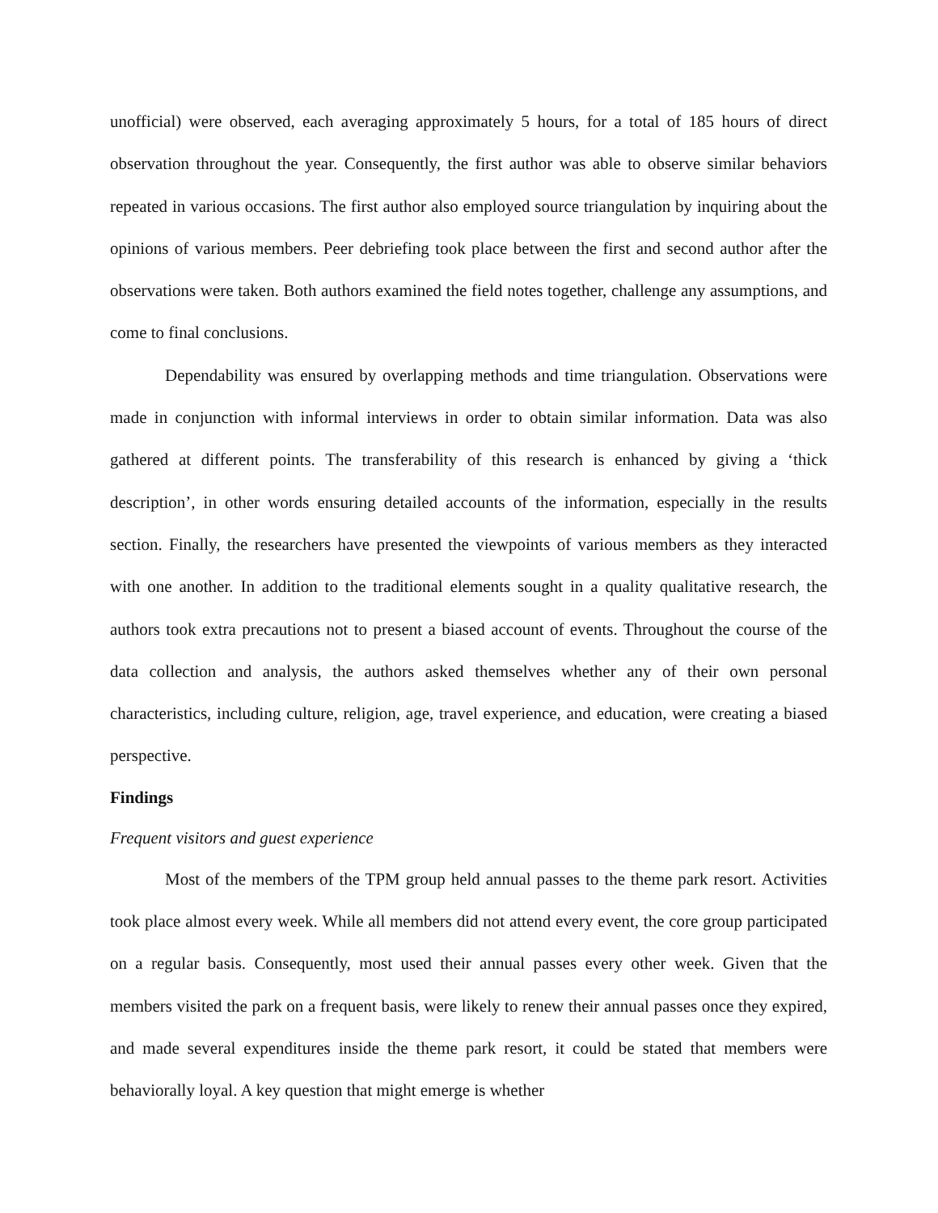unofficial) were observed, each averaging approximately 5 hours, for a total of 185 hours of direct observation throughout the year. Consequently, the first author was able to observe similar behaviors repeated in various occasions. The first author also employed source triangulation by inquiring about the opinions of various members. Peer debriefing took place between the first and second author after the observations were taken. Both authors examined the field notes together, challenge any assumptions, and come to final conclusions.
Dependability was ensured by overlapping methods and time triangulation. Observations were made in conjunction with informal interviews in order to obtain similar information. Data was also gathered at different points. The transferability of this research is enhanced by giving a ‘thick description’, in other words ensuring detailed accounts of the information, especially in the results section. Finally, the researchers have presented the viewpoints of various members as they interacted with one another. In addition to the traditional elements sought in a quality qualitative research, the authors took extra precautions not to present a biased account of events. Throughout the course of the data collection and analysis, the authors asked themselves whether any of their own personal characteristics, including culture, religion, age, travel experience, and education, were creating a biased perspective.
Findings
Frequent visitors and guest experience
Most of the members of the TPM group held annual passes to the theme park resort. Activities took place almost every week. While all members did not attend every event, the core group participated on a regular basis. Consequently, most used their annual passes every other week. Given that the members visited the park on a frequent basis, were likely to renew their annual passes once they expired, and made several expenditures inside the theme park resort, it could be stated that members were behaviorally loyal. A key question that might emerge is whether